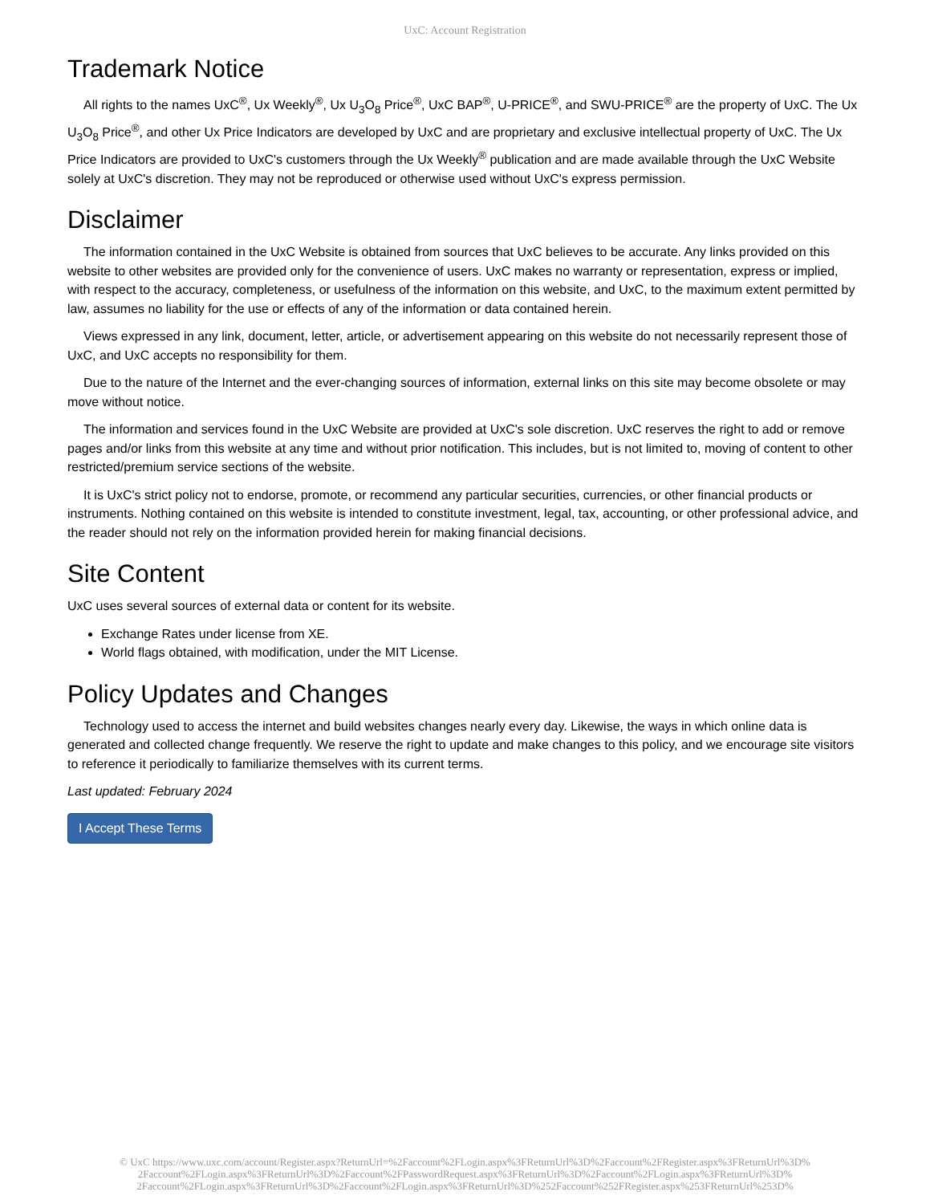UxC: Account Registration
Trademark Notice
All rights to the names UxC<sup>®</sup>, Ux Weekly<sup>®</sup>, Ux U<sub>3</sub>O<sub>8</sub> Price<sup>®</sup>, UxC BAP<sup>®</sup>, U-PRICE<sup>®</sup>, and SWU-PRICE<sup>®</sup> are the property of UxC. The Ux U<sub>3</sub>O<sub>8</sub> Price<sup>®</sup>, and other Ux Price Indicators are developed by UxC and are proprietary and exclusive intellectual property of UxC. The Ux Price Indicators are provided to UxC's customers through the Ux Weekly<sup>®</sup> publication and are made available through the UxC Website solely at UxC's discretion. They may not be reproduced or otherwise used without UxC's express permission.
Disclaimer
The information contained in the UxC Website is obtained from sources that UxC believes to be accurate. Any links provided on this website to other websites are provided only for the convenience of users. UxC makes no warranty or representation, express or implied, with respect to the accuracy, completeness, or usefulness of the information on this website, and UxC, to the maximum extent permitted by law, assumes no liability for the use or effects of any of the information or data contained herein.
Views expressed in any link, document, letter, article, or advertisement appearing on this website do not necessarily represent those of UxC, and UxC accepts no responsibility for them.
Due to the nature of the Internet and the ever-changing sources of information, external links on this site may become obsolete or may move without notice.
The information and services found in the UxC Website are provided at UxC's sole discretion. UxC reserves the right to add or remove pages and/or links from this website at any time and without prior notification. This includes, but is not limited to, moving of content to other restricted/premium service sections of the website.
It is UxC's strict policy not to endorse, promote, or recommend any particular securities, currencies, or other financial products or instruments. Nothing contained on this website is intended to constitute investment, legal, tax, accounting, or other professional advice, and the reader should not rely on the information provided herein for making financial decisions.
Site Content
UxC uses several sources of external data or content for its website.
Exchange Rates under license from XE.
World flags obtained, with modification, under the MIT License.
Policy Updates and Changes
Technology used to access the internet and build websites changes nearly every day. Likewise, the ways in which online data is generated and collected change frequently. We reserve the right to update and make changes to this policy, and we encourage site visitors to reference it periodically to familiarize themselves with its current terms.
Last updated: February 2024
I Accept These Terms
© UxC https://www.uxc.com/account/Register.aspx?ReturnUrl=%2Faccount%2FLogin.aspx%3FReturnUrl%3D%2Faccount%2FRegister.aspx%3FReturnUrl%3D%
2Faccount%2FLogin.aspx%3FReturnUrl%3D%2Faccount%2FPasswordRequest.aspx%3FReturnUrl%3D%2Faccount%2FLogin.aspx%3FReturnUrl%3D%
2Faccount%2FLogin.aspx%3FReturnUrl%3D%2Faccount%2FLogin.aspx%3FReturnUrl%3D%252Faccount%252FRegister.aspx%253FReturnUrl%253D%